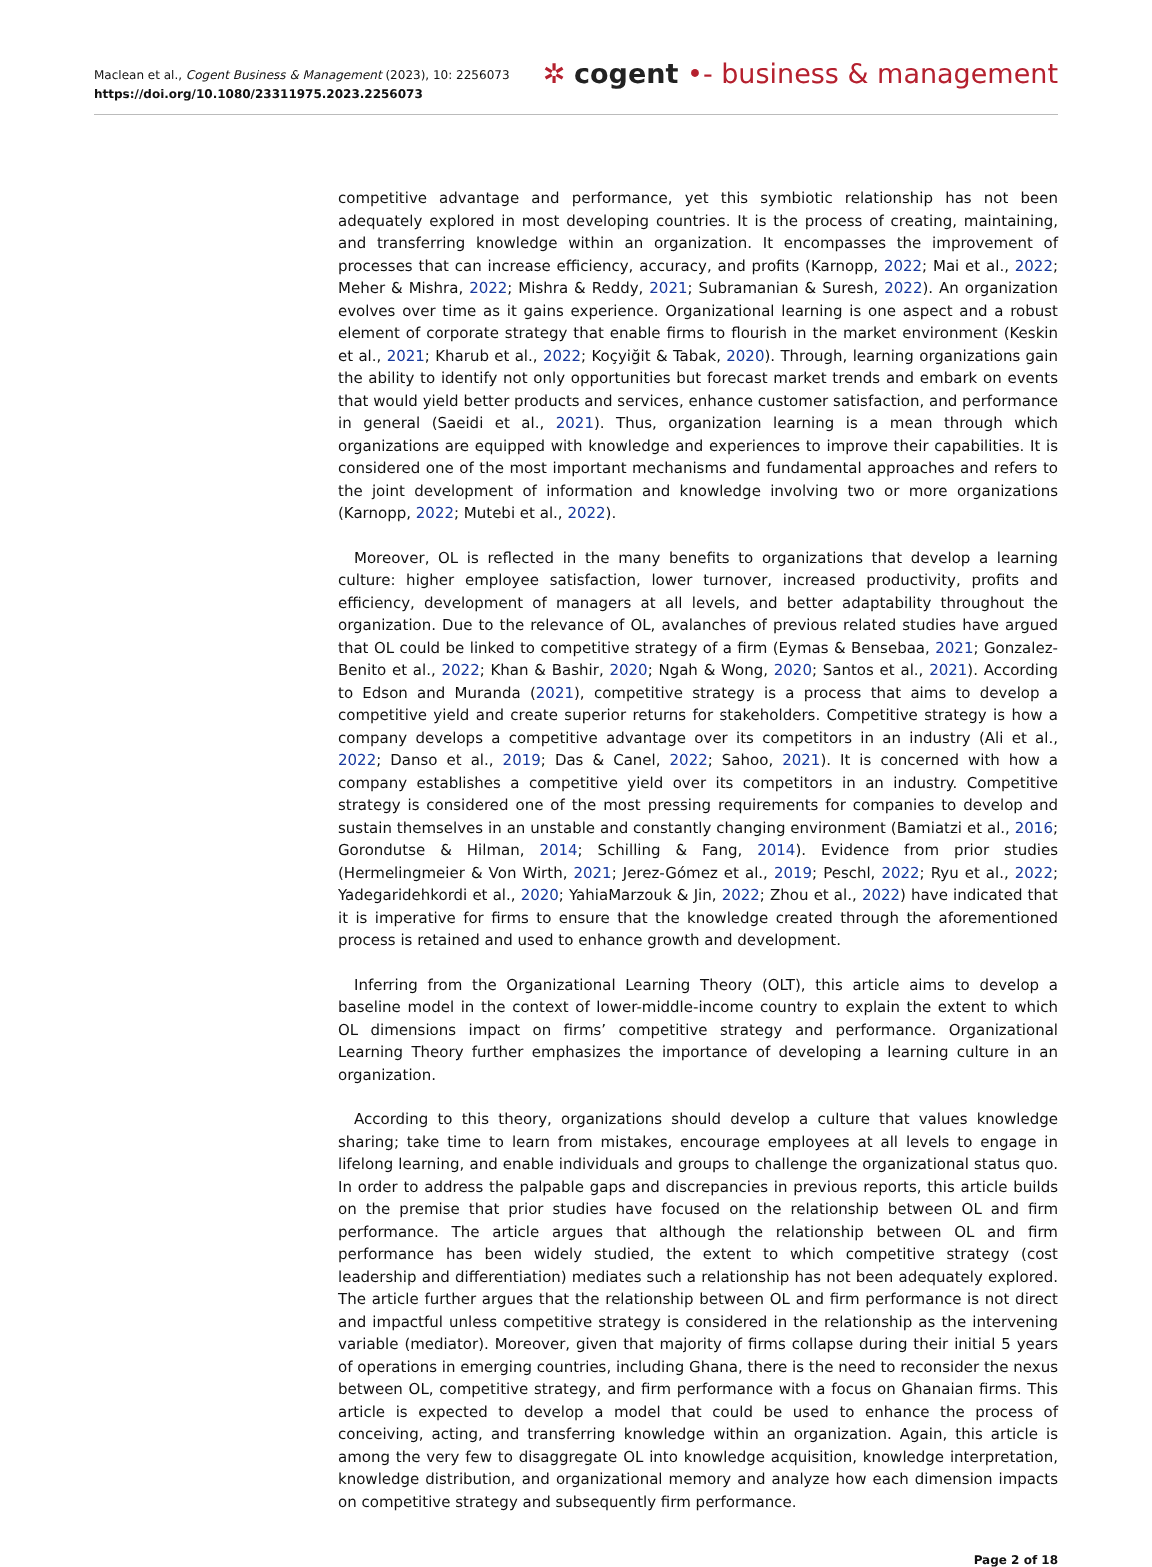Maclean et al., Cogent Business & Management (2023), 10: 2256073
https://doi.org/10.1080/23311975.2023.2256073
✲ cogent •- business & management
competitive advantage and performance, yet this symbiotic relationship has not been adequately explored in most developing countries. It is the process of creating, maintaining, and transferring knowledge within an organization. It encompasses the improvement of processes that can increase efficiency, accuracy, and profits (Karnopp, 2022; Mai et al., 2022; Meher & Mishra, 2022; Mishra & Reddy, 2021; Subramanian & Suresh, 2022). An organization evolves over time as it gains experience. Organizational learning is one aspect and a robust element of corporate strategy that enable firms to flourish in the market environment (Keskin et al., 2021; Kharub et al., 2022; Koçyiğit & Tabak, 2020). Through, learning organizations gain the ability to identify not only opportunities but forecast market trends and embark on events that would yield better products and services, enhance customer satisfaction, and performance in general (Saeidi et al., 2021). Thus, organization learning is a mean through which organizations are equipped with knowledge and experiences to improve their capabilities. It is considered one of the most important mechanisms and fundamental approaches and refers to the joint development of information and knowledge involving two or more organizations (Karnopp, 2022; Mutebi et al., 2022).
Moreover, OL is reflected in the many benefits to organizations that develop a learning culture: higher employee satisfaction, lower turnover, increased productivity, profits and efficiency, development of managers at all levels, and better adaptability throughout the organization. Due to the relevance of OL, avalanches of previous related studies have argued that OL could be linked to competitive strategy of a firm (Eymas & Bensebaa, 2021; Gonzalez-Benito et al., 2022; Khan & Bashir, 2020; Ngah & Wong, 2020; Santos et al., 2021). According to Edson and Muranda (2021), competitive strategy is a process that aims to develop a competitive yield and create superior returns for stakeholders. Competitive strategy is how a company develops a competitive advantage over its competitors in an industry (Ali et al., 2022; Danso et al., 2019; Das & Canel, 2022; Sahoo, 2021). It is concerned with how a company establishes a competitive yield over its competitors in an industry. Competitive strategy is considered one of the most pressing requirements for companies to develop and sustain themselves in an unstable and constantly changing environment (Bamiatzi et al., 2016; Gorondutse & Hilman, 2014; Schilling & Fang, 2014). Evidence from prior studies (Hermelingmeier & Von Wirth, 2021; Jerez-Gómez et al., 2019; Peschl, 2022; Ryu et al., 2022; Yadegaridehkordi et al., 2020; YahiaMarzouk & Jin, 2022; Zhou et al., 2022) have indicated that it is imperative for firms to ensure that the knowledge created through the aforementioned process is retained and used to enhance growth and development.
Inferring from the Organizational Learning Theory (OLT), this article aims to develop a baseline model in the context of lower-middle-income country to explain the extent to which OL dimensions impact on firms’ competitive strategy and performance. Organizational Learning Theory further emphasizes the importance of developing a learning culture in an organization.
According to this theory, organizations should develop a culture that values knowledge sharing; take time to learn from mistakes, encourage employees at all levels to engage in lifelong learning, and enable individuals and groups to challenge the organizational status quo. In order to address the palpable gaps and discrepancies in previous reports, this article builds on the premise that prior studies have focused on the relationship between OL and firm performance. The article argues that although the relationship between OL and firm performance has been widely studied, the extent to which competitive strategy (cost leadership and differentiation) mediates such a relationship has not been adequately explored. The article further argues that the relationship between OL and firm performance is not direct and impactful unless competitive strategy is considered in the relationship as the intervening variable (mediator). Moreover, given that majority of firms collapse during their initial 5 years of operations in emerging countries, including Ghana, there is the need to reconsider the nexus between OL, competitive strategy, and firm performance with a focus on Ghanaian firms. This article is expected to develop a model that could be used to enhance the process of conceiving, acting, and transferring knowledge within an organization. Again, this article is among the very few to disaggregate OL into knowledge acquisition, knowledge interpretation, knowledge distribution, and organizational memory and analyze how each dimension impacts on competitive strategy and subsequently firm performance.
Page 2 of 18